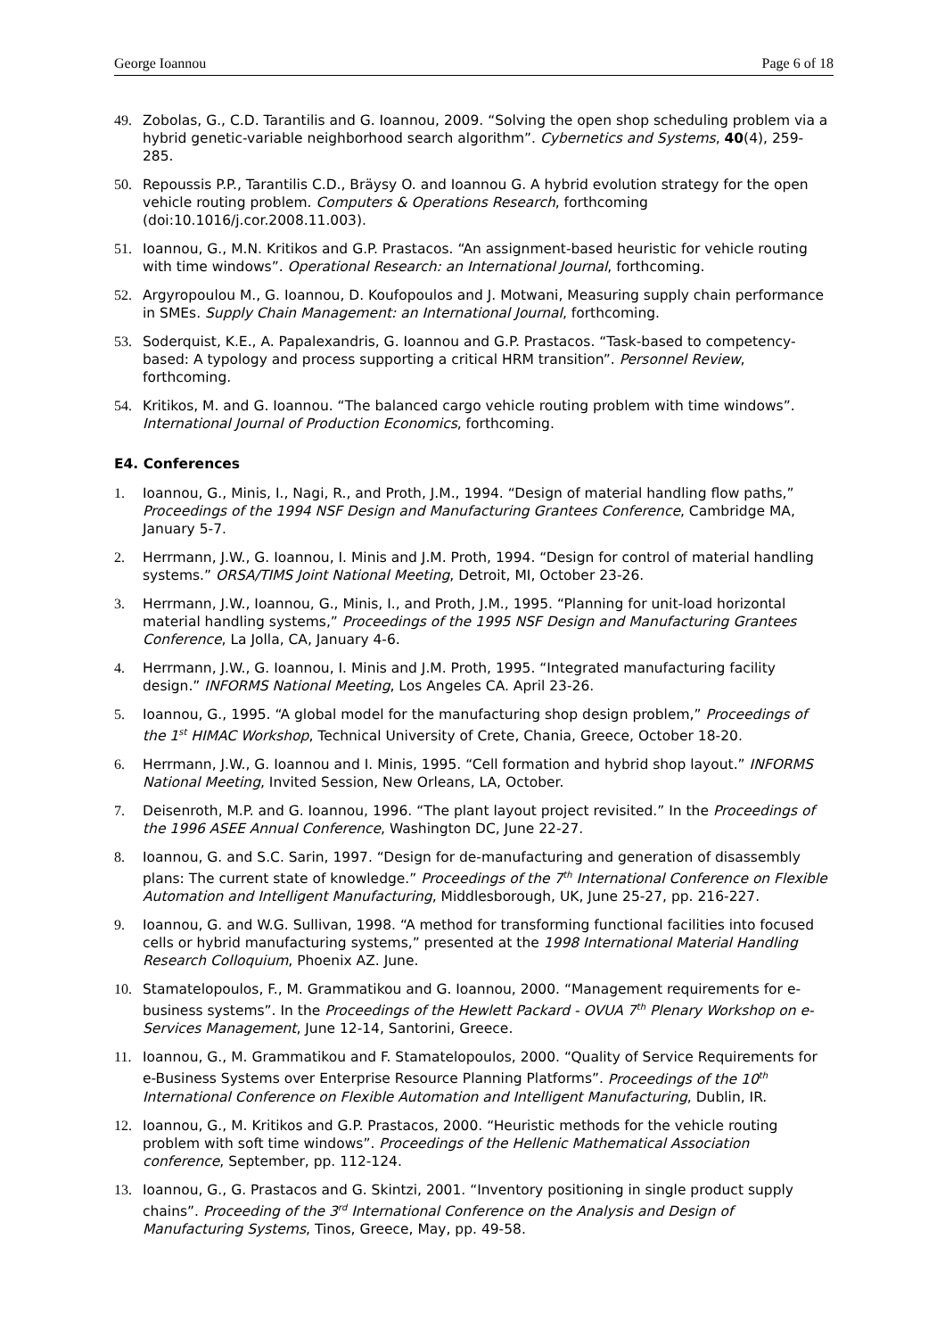George Ioannou Page 6 of 18
49. Zobolas, G., C.D. Tarantilis and G. Ioannou, 2009. “Solving the open shop scheduling problem via a hybrid genetic-variable neighborhood search algorithm”. Cybernetics and Systems, 40(4), 259-285.
50. Repoussis P.P., Tarantilis C.D., Bräysy O. and Ioannou G. A hybrid evolution strategy for the open vehicle routing problem. Computers & Operations Research, forthcoming (doi:10.1016/j.cor.2008.11.003).
51. Ioannou, G., M.N. Kritikos and G.P. Prastacos. “An assignment-based heuristic for vehicle routing with time windows”. Operational Research: an International Journal, forthcoming.
52. Argyropoulou M., G. Ioannou, D. Koufopoulos and J. Motwani, Measuring supply chain performance in SMEs. Supply Chain Management: an International Journal, forthcoming.
53. Soderquist, K.E., A. Papalexandris, G. Ioannou and G.P. Prastacos. “Task-based to competency-based: A typology and process supporting a critical HRM transition”. Personnel Review, forthcoming.
54. Kritikos, M. and G. Ioannou. “The balanced cargo vehicle routing problem with time windows”. International Journal of Production Economics, forthcoming.
E4. Conferences
1. Ioannou, G., Minis, I., Nagi, R., and Proth, J.M., 1994. “Design of material handling flow paths,” Proceedings of the 1994 NSF Design and Manufacturing Grantees Conference, Cambridge MA, January 5-7.
2. Herrmann, J.W., G. Ioannou, I. Minis and J.M. Proth, 1994. “Design for control of material handling systems.” ORSA/TIMS Joint National Meeting, Detroit, MI, October 23-26.
3. Herrmann, J.W., Ioannou, G., Minis, I., and Proth, J.M., 1995. “Planning for unit-load horizontal material handling systems,” Proceedings of the 1995 NSF Design and Manufacturing Grantees Conference, La Jolla, CA, January 4-6.
4. Herrmann, J.W., G. Ioannou, I. Minis and J.M. Proth, 1995. “Integrated manufacturing facility design.” INFORMS National Meeting, Los Angeles CA. April 23-26.
5. Ioannou, G., 1995. “A global model for the manufacturing shop design problem,” Proceedings of the 1<sup>st</sup> HIMAC Workshop, Technical University of Crete, Chania, Greece, October 18-20.
6. Herrmann, J.W., G. Ioannou and I. Minis, 1995. “Cell formation and hybrid shop layout.” INFORMS National Meeting, Invited Session, New Orleans, LA, October.
7. Deisenroth, M.P. and G. Ioannou, 1996. “The plant layout project revisited.” In the Proceedings of the 1996 ASEE Annual Conference, Washington DC, June 22-27.
8. Ioannou, G. and S.C. Sarin, 1997. “Design for de-manufacturing and generation of disassembly plans: The current state of knowledge.” Proceedings of the 7<sup>th</sup> International Conference on Flexible Automation and Intelligent Manufacturing, Middlesborough, UK, June 25-27, pp. 216-227.
9. Ioannou, G. and W.G. Sullivan, 1998. “A method for transforming functional facilities into focused cells or hybrid manufacturing systems,” presented at the 1998 International Material Handling Research Colloquium, Phoenix AZ. June.
10. Stamatelopoulos, F., M. Grammatikou and G. Ioannou, 2000. “Management requirements for e-business systems”. In the Proceedings of the Hewlett Packard - OVUA 7<sup>th</sup> Plenary Workshop on e-Services Management, June 12-14, Santorini, Greece.
11. Ioannou, G., M. Grammatikou and F. Stamatelopoulos, 2000. “Quality of Service Requirements for e-Business Systems over Enterprise Resource Planning Platforms”. Proceedings of the 10<sup>th</sup> International Conference on Flexible Automation and Intelligent Manufacturing, Dublin, IR.
12. Ioannou, G., M. Kritikos and G.P. Prastacos, 2000. “Heuristic methods for the vehicle routing problem with soft time windows”. Proceedings of the Hellenic Mathematical Association conference, September, pp. 112-124.
13. Ioannou, G., G. Prastacos and G. Skintzi, 2001. “Inventory positioning in single product supply chains”. Proceeding of the 3<sup>rd</sup> International Conference on the Analysis and Design of Manufacturing Systems, Tinos, Greece, May, pp. 49-58.